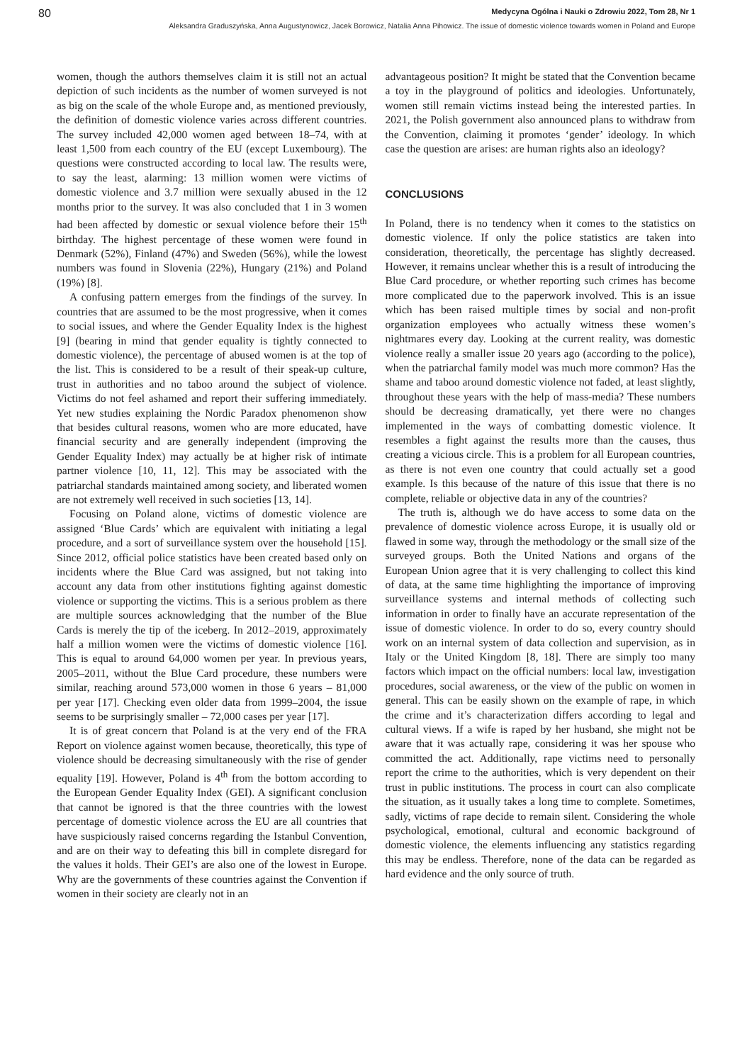80 Medycyna Ogólna i Nauki o Zdrowiu 2022, Tom 28, Nr 1
Aleksandra Graduszyńska, Anna Augustynowicz, Jacek Borowicz, Natalia Anna Pihowicz. The issue of domestic violence towards women in Poland and Europe
women, though the authors themselves claim it is still not an actual depiction of such incidents as the number of women surveyed is not as big on the scale of the whole Europe and, as mentioned previously, the definition of domestic violence varies across different countries. The survey included 42,000 women aged between 18–74, with at least 1,500 from each country of the EU (except Luxembourg). The questions were constructed according to local law. The results were, to say the least, alarming: 13 million women were victims of domestic violence and 3.7 million were sexually abused in the 12 months prior to the survey. It was also concluded that 1 in 3 women had been affected by domestic or sexual violence before their 15<sup>th</sup> birthday. The highest percentage of these women were found in Denmark (52%), Finland (47%) and Sweden (56%), while the lowest numbers was found in Slovenia (22%), Hungary (21%) and Poland (19%) [8].
A confusing pattern emerges from the findings of the survey. In countries that are assumed to be the most progressive, when it comes to social issues, and where the Gender Equality Index is the highest [9] (bearing in mind that gender equality is tightly connected to domestic violence), the percentage of abused women is at the top of the list. This is considered to be a result of their speak-up culture, trust in authorities and no taboo around the subject of violence. Victims do not feel ashamed and report their suffering immediately. Yet new studies explaining the Nordic Paradox phenomenon show that besides cultural reasons, women who are more educated, have financial security and are generally independent (improving the Gender Equality Index) may actually be at higher risk of intimate partner violence [10, 11, 12]. This may be associated with the patriarchal standards maintained among society, and liberated women are not extremely well received in such societies [13, 14].
Focusing on Poland alone, victims of domestic violence are assigned ‘Blue Cards’ which are equivalent with initiating a legal procedure, and a sort of surveillance system over the household [15]. Since 2012, official police statistics have been created based only on incidents where the Blue Card was assigned, but not taking into account any data from other institutions fighting against domestic violence or supporting the victims. This is a serious problem as there are multiple sources acknowledging that the number of the Blue Cards is merely the tip of the iceberg. In 2012–2019, approximately half a million women were the victims of domestic violence [16]. This is equal to around 64,000 women per year. In previous years, 2005–2011, without the Blue Card procedure, these numbers were similar, reaching around 573,000 women in those 6 years – 81,000 per year [17]. Checking even older data from 1999–2004, the issue seems to be surprisingly smaller – 72,000 cases per year [17].
It is of great concern that Poland is at the very end of the FRA Report on violence against women because, theoretically, this type of violence should be decreasing simultaneously with the rise of gender equality [19]. However, Poland is 4<sup>th</sup> from the bottom according to the European Gender Equality Index (GEI). A significant conclusion that cannot be ignored is that the three countries with the lowest percentage of domestic violence across the EU are all countries that have suspiciously raised concerns regarding the Istanbul Convention, and are on their way to defeating this bill in complete disregard for the values it holds. Their GEI’s are also one of the lowest in Europe. Why are the governments of these countries against the Convention if women in their society are clearly not in an
advantageous position? It might be stated that the Convention became a toy in the playground of politics and ideologies. Unfortunately, women still remain victims instead being the interested parties. In 2021, the Polish government also announced plans to withdraw from the Convention, claiming it promotes ‘gender’ ideology. In which case the question are arises: are human rights also an ideology?
CONCLUSIONS
In Poland, there is no tendency when it comes to the statistics on domestic violence. If only the police statistics are taken into consideration, theoretically, the percentage has slightly decreased. However, it remains unclear whether this is a result of introducing the Blue Card procedure, or whether reporting such crimes has become more complicated due to the paperwork involved. This is an issue which has been raised multiple times by social and non-profit organization employees who actually witness these women’s nightmares every day. Looking at the current reality, was domestic violence really a smaller issue 20 years ago (according to the police), when the patriarchal family model was much more common? Has the shame and taboo around domestic violence not faded, at least slightly, throughout these years with the help of mass-media? These numbers should be decreasing dramatically, yet there were no changes implemented in the ways of combatting domestic violence. It resembles a fight against the results more than the causes, thus creating a vicious circle. This is a problem for all European countries, as there is not even one country that could actually set a good example. Is this because of the nature of this issue that there is no complete, reliable or objective data in any of the countries?
The truth is, although we do have access to some data on the prevalence of domestic violence across Europe, it is usually old or flawed in some way, through the methodology or the small size of the surveyed groups. Both the United Nations and organs of the European Union agree that it is very challenging to collect this kind of data, at the same time highlighting the importance of improving surveillance systems and internal methods of collecting such information in order to finally have an accurate representation of the issue of domestic violence. In order to do so, every country should work on an internal system of data collection and supervision, as in Italy or the United Kingdom [8, 18]. There are simply too many factors which impact on the official numbers: local law, investigation procedures, social awareness, or the view of the public on women in general. This can be easily shown on the example of rape, in which the crime and it’s characterization differs according to legal and cultural views. If a wife is raped by her husband, she might not be aware that it was actually rape, considering it was her spouse who committed the act. Additionally, rape victims need to personally report the crime to the authorities, which is very dependent on their trust in public institutions. The process in court can also complicate the situation, as it usually takes a long time to complete. Sometimes, sadly, victims of rape decide to remain silent. Considering the whole psychological, emotional, cultural and economic background of domestic violence, the elements influencing any statistics regarding this may be endless. Therefore, none of the data can be regarded as hard evidence and the only source of truth.